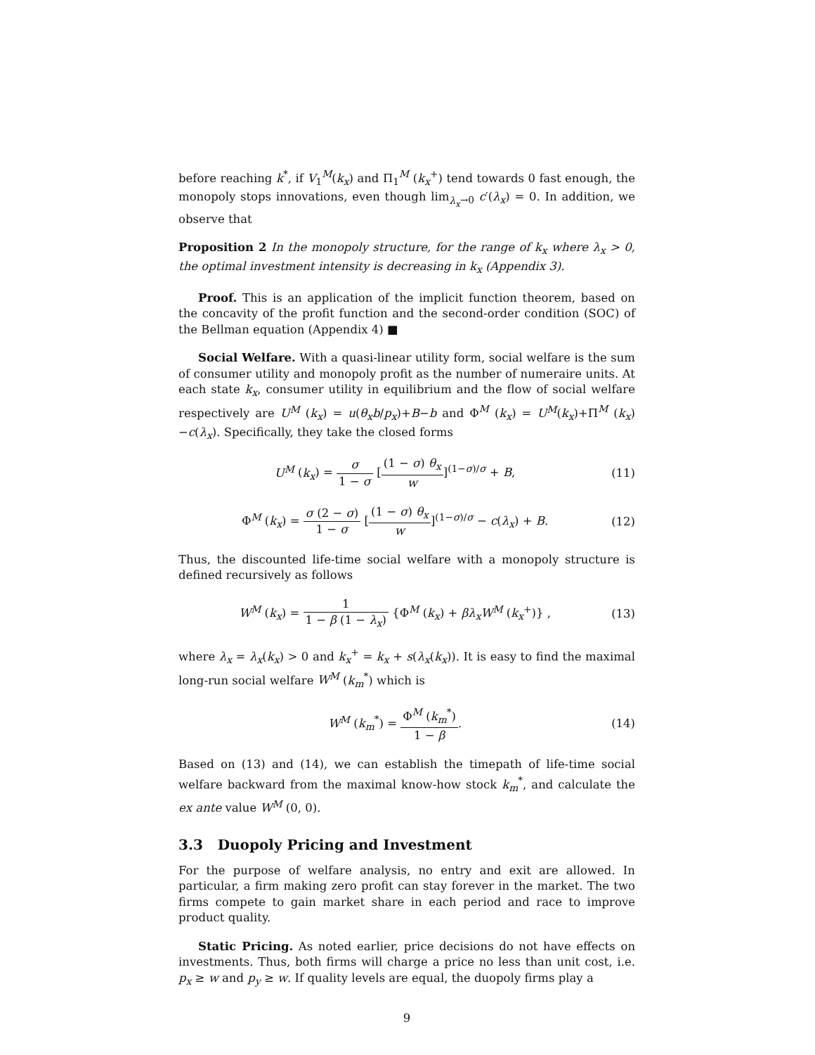before reaching k<sup>*</sup>, if V<sub>1</sub><sup>M</sup>(k<sub>x</sub>) and Π<sub>1</sub><sup>M</sup> (k<sub>x</sub><sup>+</sup>) tend towards 0 fast enough, the monopoly stops innovations, even though lim<sub>λ<sub>x</sub>→0</sub> c′(λ<sub>x</sub>) = 0. In addition, we observe that
Proposition 2 In the monopoly structure, for the range of k<sub>x</sub> where λ<sub>x</sub> > 0, the optimal investment intensity is decreasing in k<sub>x</sub> (Appendix 3).
Proof. This is an application of the implicit function theorem, based on the concavity of the profit function and the second-order condition (SOC) of the Bellman equation (Appendix 4) ■
Social Welfare. With a quasi-linear utility form, social welfare is the sum of consumer utility and monopoly profit as the number of numeraire units. At each state k<sub>x</sub>, consumer utility in equilibrium and the flow of social welfare respectively are U<sup>M</sup> (k<sub>x</sub>) = u(θ<sub>x</sub>b/p<sub>x</sub>)+B−b and Φ<sup>M</sup> (k<sub>x</sub>) = U<sup>M</sup>(k<sub>x</sub>)+Π<sup>M</sup> (k<sub>x</sub>)−c(λ<sub>x</sub>). Specifically, they take the closed forms
U<sup>M</sup> (k<sub>x</sub>) = σ 1 − σ [(1 − σ) θ<sub>x</sub> w]<sup>(1−σ)/σ</sup> + B,
(11)
Φ<sup>M</sup> (k<sub>x</sub>) = σ (2 − σ) 1 − σ [(1 − σ) θ<sub>x</sub> w]<sup>(1−σ)/σ</sup> − c(λ<sub>x</sub>) + B.
(12)
Thus, the discounted life-time social welfare with a monopoly structure is defined recursively as follows
W<sup>M</sup> (k<sub>x</sub>) = 1 1 − β (1 − λ<sub>x</sub>) {Φ<sup>M</sup> (k<sub>x</sub>) + βλ<sub>x</sub>W<sup>M</sup> (k<sub>x</sub><sup>+</sup>)} ,
(13)
where λ<sub>x</sub> = λ<sub>x</sub>(k<sub>x</sub>) > 0 and k<sub>x</sub><sup>+</sup> = k<sub>x</sub> + s(λ<sub>x</sub>(k<sub>x</sub>)). It is easy to find the maximal long-run social welfare W<sup>M</sup> (k<sub>m</sub><sup>*</sup>) which is
W<sup>M</sup> (k<sub>m</sub><sup>*</sup>) = Φ<sup>M</sup> (k<sub>m</sub><sup>*</sup>) 1 − β. (14)
Based on (13) and (14), we can establish the timepath of life-time social welfare backward from the maximal know-how stock k<sub>m</sub><sup>*</sup>, and calculate the ex ante value W<sup>M</sup> (0, 0).
3.3 Duopoly Pricing and Investment
For the purpose of welfare analysis, no entry and exit are allowed. In particular, a firm making zero profit can stay forever in the market. The two firms compete to gain market share in each period and race to improve product quality.
Static Pricing. As noted earlier, price decisions do not have effects on investments. Thus, both firms will charge a price no less than unit cost, i.e. p<sub>x</sub> ≥ w and p<sub>y</sub> ≥ w. If quality levels are equal, the duopoly firms play a
9